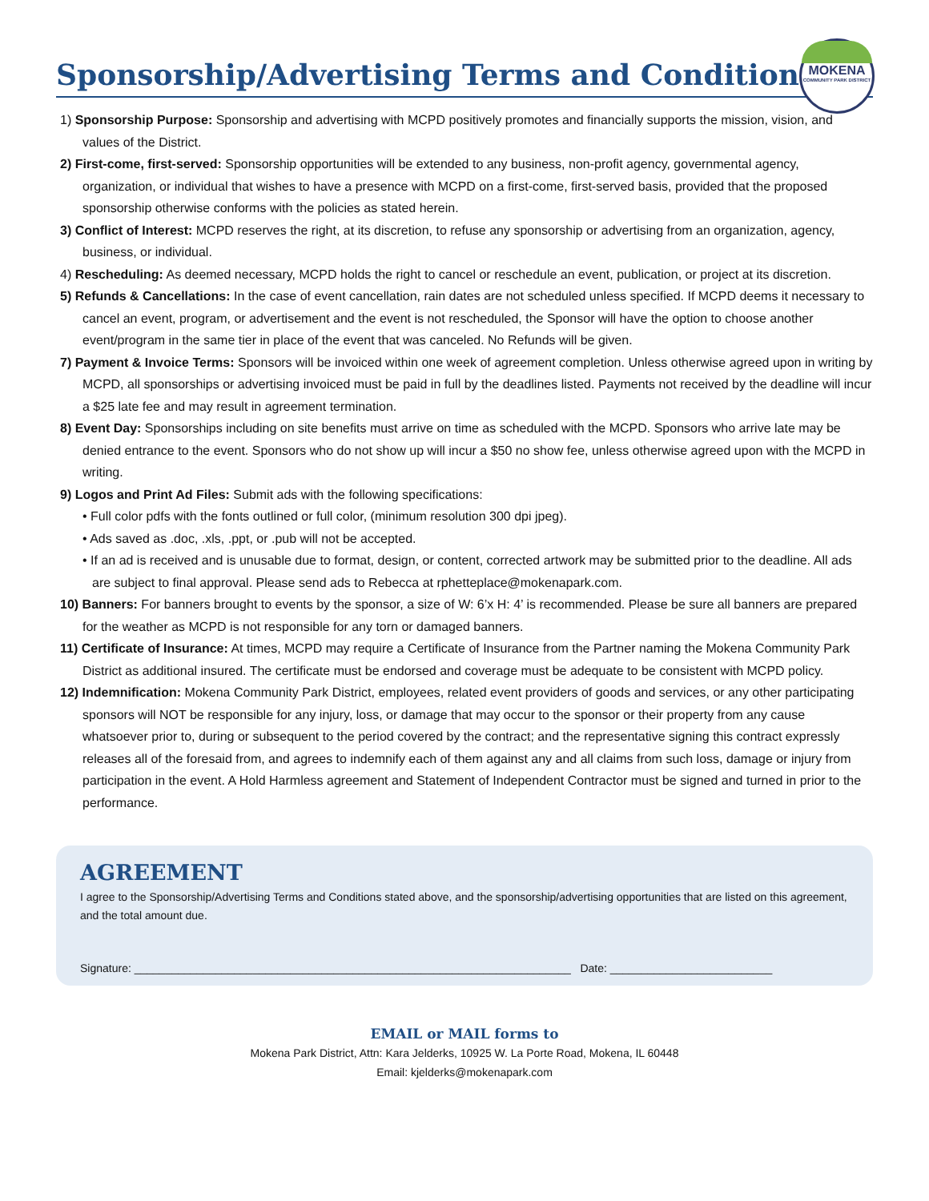Sponsorship/Advertising Terms and Conditions
MOKENA
COMMUNITY PARK DISTRICT
1) Sponsorship Purpose: Sponsorship and advertising with MCPD positively promotes and financially supports the mission, vision, and values of the District.
2) First-come, first-served: Sponsorship opportunities will be extended to any business, non-profit agency, governmental agency, organization, or individual that wishes to have a presence with MCPD on a first-come, first-served basis, provided that the proposed sponsorship otherwise conforms with the policies as stated herein.
3) Conflict of Interest: MCPD reserves the right, at its discretion, to refuse any sponsorship or advertising from an organization, agency, business, or individual.
4) Rescheduling: As deemed necessary, MCPD holds the right to cancel or reschedule an event, publication, or project at its discretion.
5) Refunds & Cancellations: In the case of event cancellation, rain dates are not scheduled unless specified. If MCPD deems it necessary to cancel an event, program, or advertisement and the event is not rescheduled, the Sponsor will have the option to choose another event/program in the same tier in place of the event that was canceled. No Refunds will be given.
7) Payment & Invoice Terms: Sponsors will be invoiced within one week of agreement completion. Unless otherwise agreed upon in writing by MCPD, all sponsorships or advertising invoiced must be paid in full by the deadlines listed. Payments not received by the deadline will incur a $25 late fee and may result in agreement termination.
8) Event Day: Sponsorships including on site benefits must arrive on time as scheduled with the MCPD. Sponsors who arrive late may be denied entrance to the event. Sponsors who do not show up will incur a $50 no show fee, unless otherwise agreed upon with the MCPD in writing.
9) Logos and Print Ad Files: Submit ads with the following specifications:
• Full color pdfs with the fonts outlined or full color, (minimum resolution 300 dpi jpeg).
• Ads saved as .doc, .xls, .ppt, or .pub will not be accepted.
• If an ad is received and is unusable due to format, design, or content, corrected artwork may be submitted prior to the deadline. All ads are subject to final approval. Please send ads to Rebecca at rphetteplace@mokenapark.com.
10) Banners: For banners brought to events by the sponsor, a size of W: 6’x H: 4’ is recommended. Please be sure all banners are prepared for the weather as MCPD is not responsible for any torn or damaged banners.
11) Certificate of Insurance: At times, MCPD may require a Certificate of Insurance from the Partner naming the Mokena Community Park District as additional insured. The certificate must be endorsed and coverage must be adequate to be consistent with MCPD policy.
12) Indemnification: Mokena Community Park District, employees, related event providers of goods and services, or any other participating sponsors will NOT be responsible for any injury, loss, or damage that may occur to the sponsor or their property from any cause whatsoever prior to, during or subsequent to the period covered by the contract; and the representative signing this contract expressly releases all of the foresaid from, and agrees to indemnify each of them against any and all claims from such loss, damage or injury from participation in the event. A Hold Harmless agreement and Statement of Independent Contractor must be signed and turned in prior to the performance.
AGREEMENT
I agree to the Sponsorship/Advertising Terms and Conditions stated above, and the sponsorship/advertising opportunities that are listed on this agreement, and the total amount due.
Signature: ______________________________________________________________________ Date: __________________________
EMAIL or MAIL forms to
Mokena Park District, Attn: Kara Jelderks, 10925 W. La Porte Road, Mokena, IL 60448
Email: kjelderks@mokenapark.com